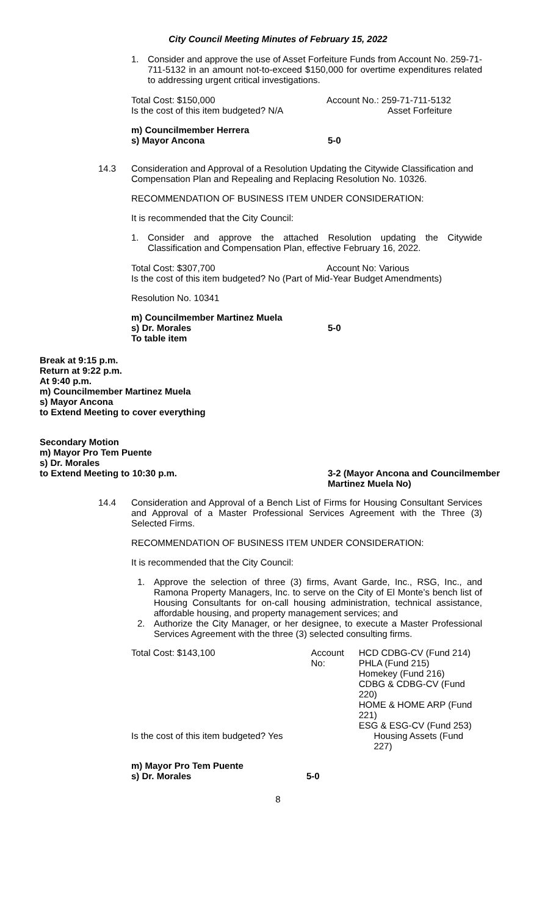City Council Meeting Minutes of February 15, 2022
1. Consider and approve the use of Asset Forfeiture Funds from Account No. 259-71-711-5132 in an amount not-to-exceed $150,000 for overtime expenditures related to addressing urgent critical investigations.
Total Cost: $150,000 Account No.: 259-71-711-5132
Is the cost of this item budgeted? N/A Asset Forfeiture
m) Councilmember Herrera
s) Mayor Ancona 5-0
14.3 Consideration and Approval of a Resolution Updating the Citywide Classification and Compensation Plan and Repealing and Replacing Resolution No. 10326.
RECOMMENDATION OF BUSINESS ITEM UNDER CONSIDERATION:
It is recommended that the City Council:
1. Consider and approve the attached Resolution updating the Citywide Classification and Compensation Plan, effective February 16, 2022.
Total Cost: $307,700 Account No: Various
Is the cost of this item budgeted? No (Part of Mid-Year Budget Amendments)
Resolution No. 10341
m) Councilmember Martinez Muela
s) Dr. Morales 5-0
To table item
Break at 9:15 p.m.
Return at 9:22 p.m.
At 9:40 p.m.
m) Councilmember Martinez Muela
s) Mayor Ancona
to Extend Meeting to cover everything
Secondary Motion
m) Mayor Pro Tem Puente
s) Dr. Morales
to Extend Meeting to 10:30 p.m. 3-2 (Mayor Ancona and Councilmember
Martinez Muela No)
14.4 Consideration and Approval of a Bench List of Firms for Housing Consultant Services and Approval of a Master Professional Services Agreement with the Three (3) Selected Firms.
RECOMMENDATION OF BUSINESS ITEM UNDER CONSIDERATION:
It is recommended that the City Council:
1. Approve the selection of three (3) firms, Avant Garde, Inc., RSG, Inc., and Ramona Property Managers, Inc. to serve on the City of El Monte’s bench list of Housing Consultants for on-call housing administration, technical assistance, affordable housing, and property management services; and
2. Authorize the City Manager, or her designee, to execute a Master Professional Services Agreement with the three (3) selected consulting firms.
Total Cost: $143,100 Account No: HCD CDBG-CV (Fund 214)
PHLA (Fund 215)
Homekey (Fund 216)
CDBG & CDBG-CV (Fund 220)
HOME & HOME ARP (Fund 221)
ESG & ESG-CV (Fund 253)
Is the cost of this item budgeted? Yes Housing Assets (Fund 227)
m) Mayor Pro Tem Puente
s) Dr. Morales 5-0
8